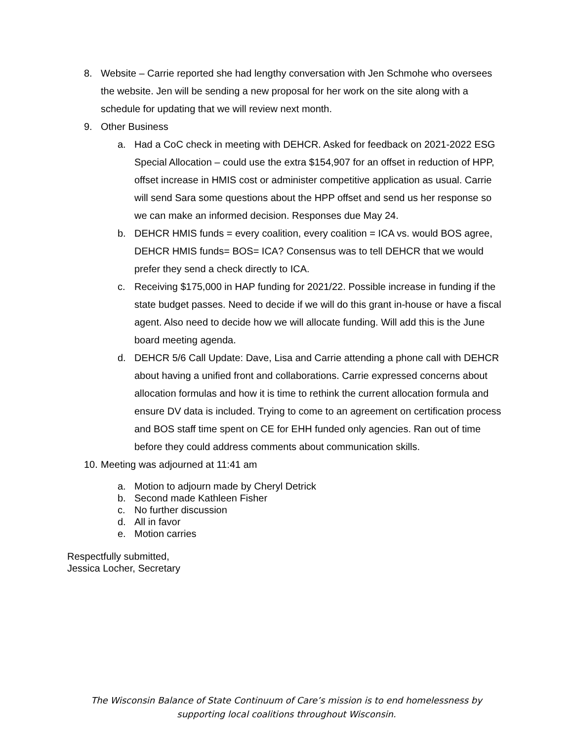8. Website – Carrie reported she had lengthy conversation with Jen Schmohe who oversees the website. Jen will be sending a new proposal for her work on the site along with a schedule for updating that we will review next month.
9. Other Business
a. Had a CoC check in meeting with DEHCR. Asked for feedback on 2021-2022 ESG Special Allocation – could use the extra $154,907 for an offset in reduction of HPP, offset increase in HMIS cost or administer competitive application as usual. Carrie will send Sara some questions about the HPP offset and send us her response so we can make an informed decision. Responses due May 24.
b. DEHCR HMIS funds = every coalition, every coalition = ICA vs. would BOS agree, DEHCR HMIS funds= BOS= ICA? Consensus was to tell DEHCR that we would prefer they send a check directly to ICA.
c. Receiving $175,000 in HAP funding for 2021/22. Possible increase in funding if the state budget passes. Need to decide if we will do this grant in-house or have a fiscal agent. Also need to decide how we will allocate funding. Will add this is the June board meeting agenda.
d. DEHCR 5/6 Call Update: Dave, Lisa and Carrie attending a phone call with DEHCR about having a unified front and collaborations. Carrie expressed concerns about allocation formulas and how it is time to rethink the current allocation formula and ensure DV data is included. Trying to come to an agreement on certification process and BOS staff time spent on CE for EHH funded only agencies. Ran out of time before they could address comments about communication skills.
10.
Meeting was adjourned at 11:41 am
a. Motion to adjourn made by Cheryl Detrick
b. Second made Kathleen Fisher
c. No further discussion
d. All in favor
e. Motion carries
Respectfully submitted,
Jessica Locher, Secretary
The Wisconsin Balance of State Continuum of Care’s mission is to end homelessness by
supporting local coalitions throughout Wisconsin.